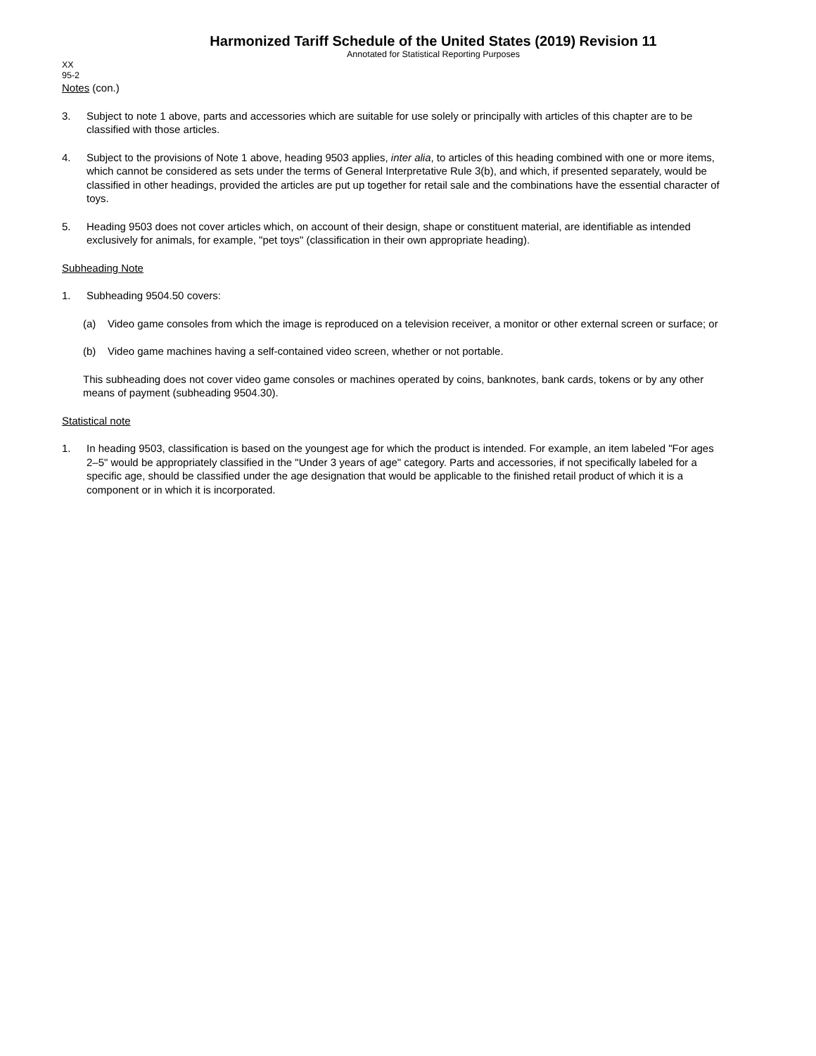Harmonized Tariff Schedule of the United States (2019) Revision 11
Annotated for Statistical Reporting Purposes
XX
95-2
Notes (con.)
3. Subject to note 1 above, parts and accessories which are suitable for use solely or principally with articles of this chapter are to be classified with those articles.
4. Subject to the provisions of Note 1 above, heading 9503 applies, inter alia, to articles of this heading combined with one or more items, which cannot be considered as sets under the terms of General Interpretative Rule 3(b), and which, if presented separately, would be classified in other headings, provided the articles are put up together for retail sale and the combinations have the essential character of toys.
5. Heading 9503 does not cover articles which, on account of their design, shape or constituent material, are identifiable as intended exclusively for animals, for example, "pet toys" (classification in their own appropriate heading).
Subheading Note
1. Subheading 9504.50 covers:
(a) Video game consoles from which the image is reproduced on a television receiver, a monitor or other external screen or surface; or
(b) Video game machines having a self-contained video screen, whether or not portable.
This subheading does not cover video game consoles or machines operated by coins, banknotes, bank cards, tokens or by any other means of payment (subheading 9504.30).
Statistical note
1. In heading 9503, classification is based on the youngest age for which the product is intended. For example, an item labeled "For ages 2–5" would be appropriately classified in the "Under 3 years of age" category. Parts and accessories, if not specifically labeled for a specific age, should be classified under the age designation that would be applicable to the finished retail product of which it is a component or in which it is incorporated.